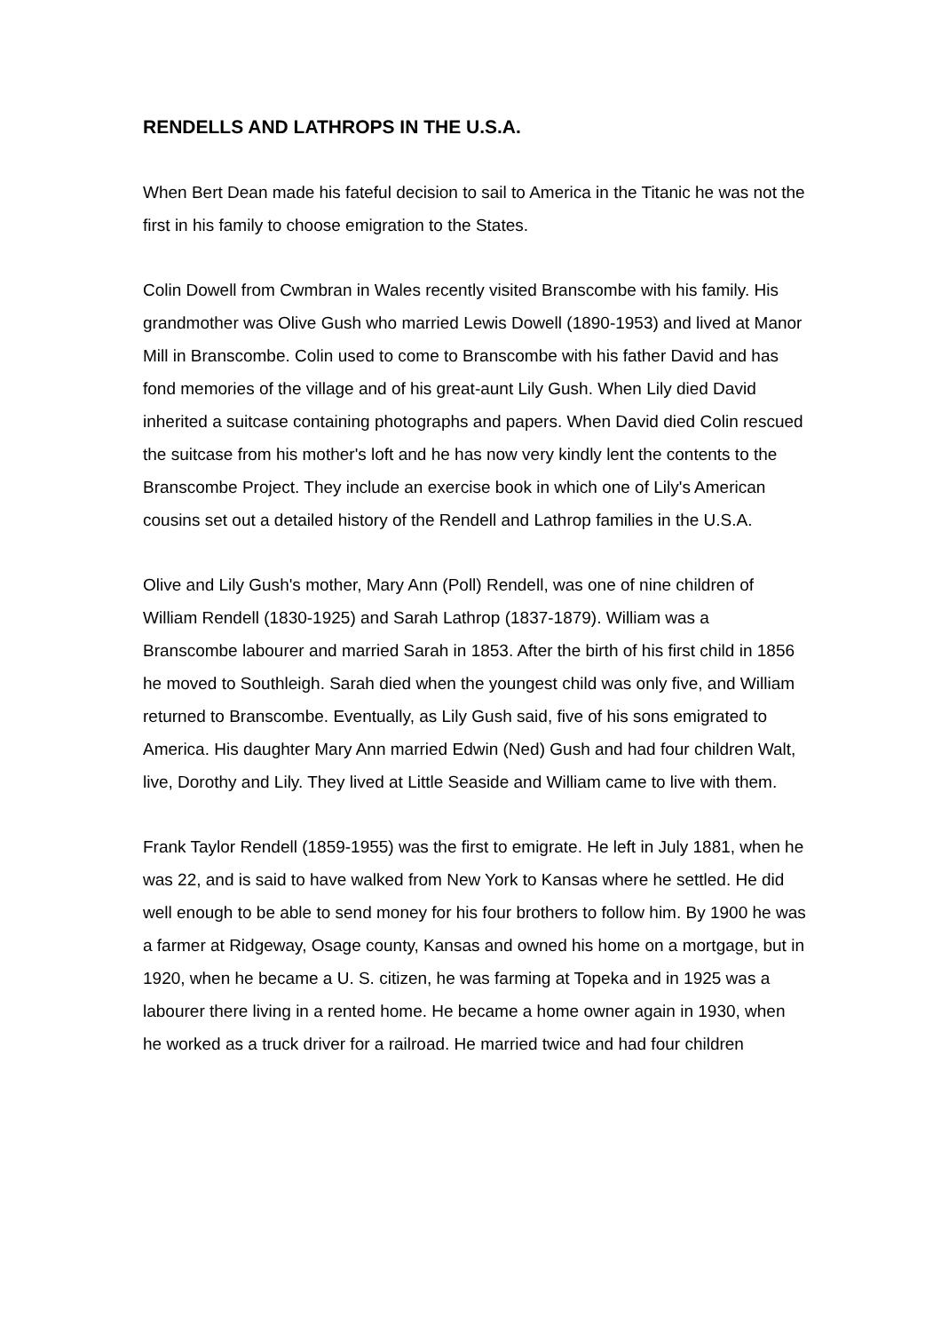RENDELLS AND LATHROPS IN THE U.S.A.
When Bert Dean made his fateful decision to sail to America in the Titanic he was not the first in his family to choose emigration to the States.
Colin Dowell from Cwmbran in Wales recently visited Branscombe with his family. His grandmother was Olive Gush who married Lewis Dowell (1890-1953) and lived at Manor Mill in Branscombe. Colin used to come to Branscombe with his father David and has fond memories of the village and of his great-aunt Lily Gush. When Lily died David inherited a suitcase containing photographs and papers. When David died Colin rescued the suitcase from his mother's loft and he has now very kindly lent the contents to the Branscombe Project. They include an exercise book in which one of Lily's American cousins set out a detailed history of the Rendell and Lathrop families in the U.S.A.
Olive and Lily Gush's mother, Mary Ann (Poll) Rendell, was one of nine children of William Rendell (1830-1925) and Sarah Lathrop (1837-1879). William was a Branscombe labourer and married Sarah in 1853. After the birth of his first child in 1856 he moved to Southleigh. Sarah died when the youngest child was only five, and William returned to Branscombe. Eventually, as Lily Gush said, five of his sons emigrated to America. His daughter Mary Ann married Edwin (Ned) Gush and had four children Walt, live, Dorothy and Lily. They lived at Little Seaside and William came to live with them.
Frank Taylor Rendell (1859-1955) was the first to emigrate. He left in July 1881, when he was 22, and is said to have walked from New York to Kansas where he settled. He did well enough to be able to send money for his four brothers to follow him. By 1900 he was a farmer at Ridgeway, Osage county, Kansas and owned his home on a mortgage, but in 1920, when he became a U. S. citizen, he was farming at Topeka and in 1925 was a labourer there living in a rented home. He became a home owner again in 1930, when he worked as a truck driver for a railroad. He married twice and had four children